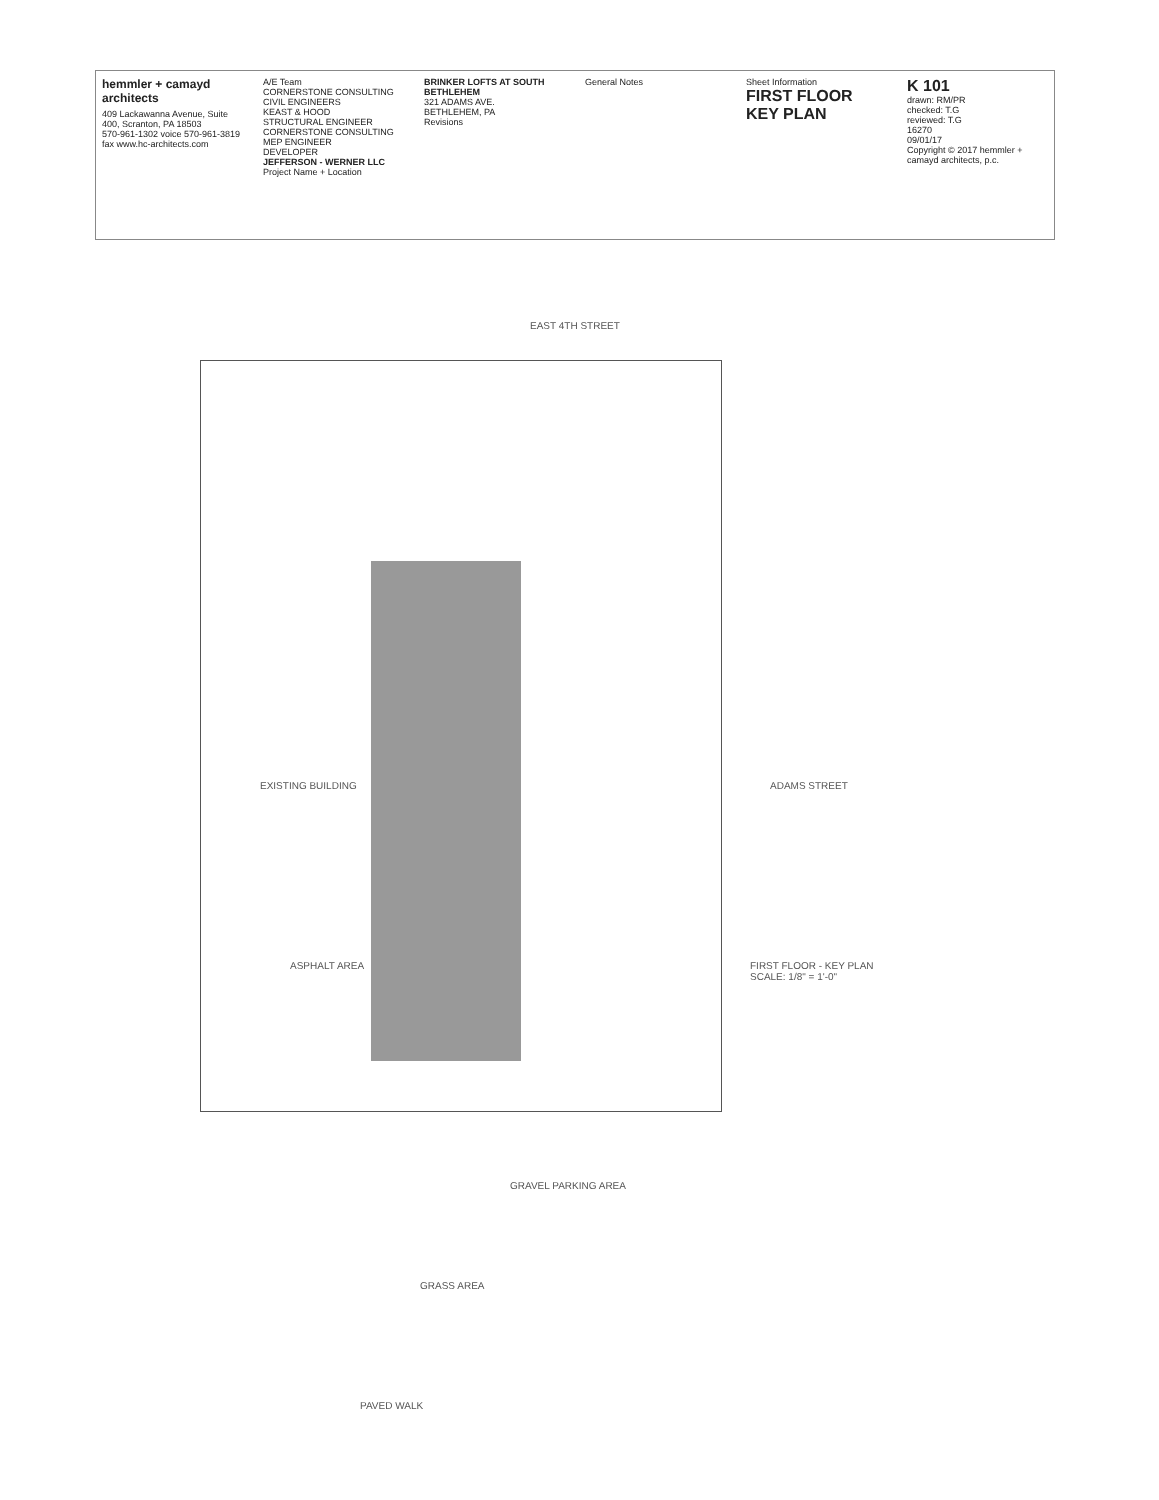hemmler + camayd architects
409 Lackawanna Avenue, Suite 400, Scranton, PA 18503
570-961-1302 voice 570-961-3819 fax www.hc-architects.com
A/E Team
CORNERSTONE CONSULTING
CIVIL ENGINEERS
KEAST & HOOD
STRUCTURAL ENGINEER
CORNERSTONE CONSULTING
MEP ENGINEER
DEVELOPER
JEFFERSON - WERNER LLC
Project Name + Location
BRINKER LOFTS AT SOUTH BETHLEHEM
321 ADAMS AVE.
BETHLEHEM, PA
Revisions
General Notes Sheet Information
FIRST FLOOR KEY PLAN
K 101
drawn: RM/PR
checked: T.G
reviewed: T.G
16270
09/01/17
Copyright © 2017 hemmler + camayd architects, p.c.
EAST 4TH STREET
EXISTING BUILDING ADAMS STREET
ASPHALT AREA
FIRST FLOOR - KEY PLAN
SCALE: 1/8" = 1'-0"
GRAVEL PARKING AREA
GRASS AREA
PAVED WALK